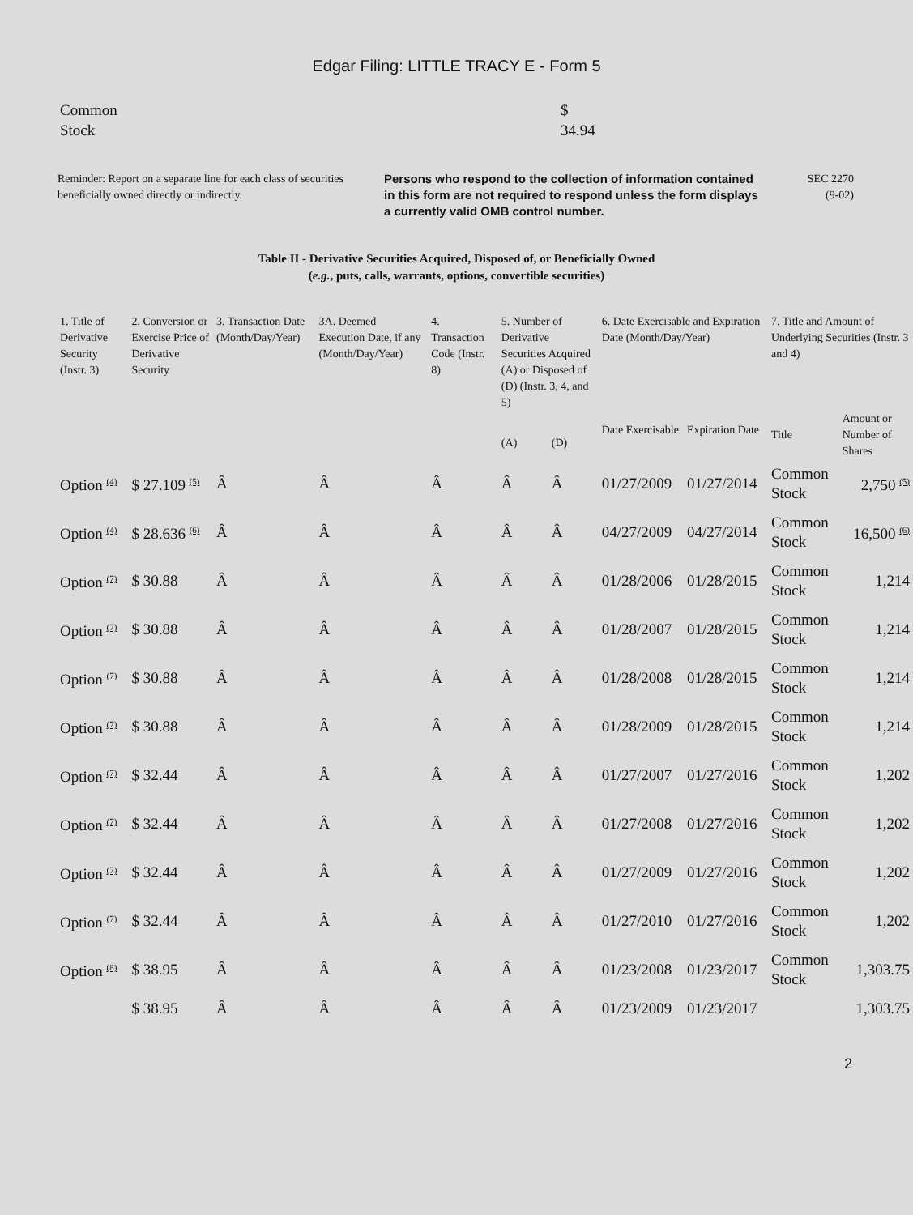Edgar Filing: LITTLE TRACY E - Form 5
Common
Stock
$
34.94
Reminder: Report on a separate line for each class of securities beneficially owned directly or indirectly.
Persons who respond to the collection of information contained in this form are not required to respond unless the form displays a currently valid OMB control number.
SEC 2270
(9-02)
Table II - Derivative Securities Acquired, Disposed of, or Beneficially Owned
(e.g., puts, calls, warrants, options, convertible securities)
| 1. Title of Derivative Security (Instr. 3) | 2. Conversion or Exercise Price of Derivative Security | 3. Transaction Date (Month/Day/Year) | 3A. Deemed Execution Date, if any (Month/Day/Year) | 4. Transaction Code (Instr. 8) | 5. Number of Derivative Securities Acquired (A) or Disposed of (D) (Instr. 3, 4, and 5) | | 6. Date Exercisable and Expiration Date (Month/Day/Year) | | 7. Title and Amount of Underlying Securities (Instr. 3 and 4) | |
| --- | --- | --- | --- | --- | --- | --- | --- | --- | --- | --- |
| | | | | | (A) | (D) | Date Exercisable | Expiration Date | Title | Amount or Number of Shares |
| Option <sup>(4)</sup> | $ 27.109 <sup>(5)</sup> | Â | Â | Â | Â | Â | 01/27/2009 | 01/27/2014 | Common Stock | 2,750 <sup>(5)</sup> |
| Option <sup>(4)</sup> | $ 28.636 <sup>(6)</sup> | Â | Â | Â | Â | Â | 04/27/2009 | 04/27/2014 | Common Stock | 16,500 <sup>(6)</sup> |
| Option <sup>(7)</sup> | $ 30.88 | Â | Â | Â | Â | Â | 01/28/2006 | 01/28/2015 | Common Stock | 1,214 |
| Option <sup>(7)</sup> | $ 30.88 | Â | Â | Â | Â | Â | 01/28/2007 | 01/28/2015 | Common Stock | 1,214 |
| Option <sup>(7)</sup> | $ 30.88 | Â | Â | Â | Â | Â | 01/28/2008 | 01/28/2015 | Common Stock | 1,214 |
| Option <sup>(7)</sup> | $ 30.88 | Â | Â | Â | Â | Â | 01/28/2009 | 01/28/2015 | Common Stock | 1,214 |
| Option <sup>(7)</sup> | $ 32.44 | Â | Â | Â | Â | Â | 01/27/2007 | 01/27/2016 | Common Stock | 1,202 |
| Option <sup>(7)</sup> | $ 32.44 | Â | Â | Â | Â | Â | 01/27/2008 | 01/27/2016 | Common Stock | 1,202 |
| Option <sup>(7)</sup> | $ 32.44 | Â | Â | Â | Â | Â | 01/27/2009 | 01/27/2016 | Common Stock | 1,202 |
| Option <sup>(7)</sup> | $ 32.44 | Â | Â | Â | Â | Â | 01/27/2010 | 01/27/2016 | Common Stock | 1,202 |
| Option <sup>(8)</sup> | $ 38.95 | Â | Â | Â | Â | Â | 01/23/2008 | 01/23/2017 | Common Stock | 1,303.75 |
| | $ 38.95 | Â | Â | Â | Â | Â | 01/23/2009 | 01/23/2017 | | 1,303.75 |
2